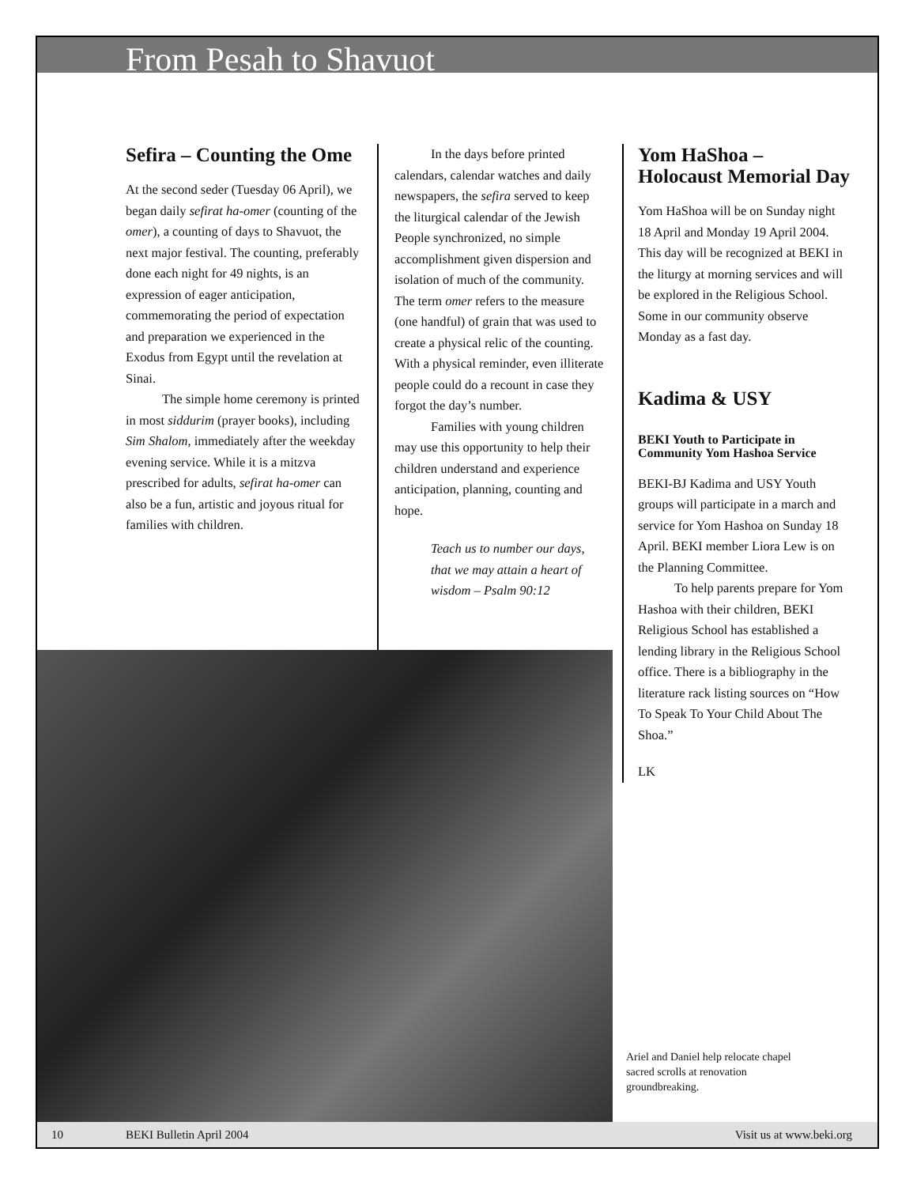From Pesah to Shavuot
Sefira – Counting the Ome
At the second seder (Tuesday 06 April), we began daily sefirat ha-omer (counting of the omer), a counting of days to Shavuot, the next major festival. The counting, preferably done each night for 49 nights, is an expression of eager anticipation, commemorating the period of expectation and preparation we experienced in the Exodus from Egypt until the revelation at Sinai.
The simple home ceremony is printed in most siddurim (prayer books), including Sim Shalom, immediately after the weekday evening service. While it is a mitzva prescribed for adults, sefirat ha-omer can also be a fun, artistic and joyous ritual for families with children.
In the days before printed calendars, calendar watches and daily newspapers, the sefira served to keep the liturgical calendar of the Jewish People synchronized, no simple accomplishment given dispersion and isolation of much of the community. The term omer refers to the measure (one handful) of grain that was used to create a physical relic of the counting. With a physical reminder, even illiterate people could do a recount in case they forgot the day’s number.
Families with young children may use this opportunity to help their children understand and experience anticipation, planning, counting and hope.
Teach us to number our days, that we may attain a heart of wisdom – Psalm 90:12
Yom HaShoa – Holocaust Memorial Day
Yom HaShoa will be on Sunday night 18 April and Monday 19 April 2004. This day will be recognized at BEKI in the liturgy at morning services and will be explored in the Religious School. Some in our community observe Monday as a fast day.
Kadima & USY
BEKI Youth to Participate in Community Yom Hashoa Service
BEKI-BJ Kadima and USY Youth groups will participate in a march and service for Yom Hashoa on Sunday 18 April. BEKI member Liora Lew is on the Planning Committee.
To help parents prepare for Yom Hashoa with their children, BEKI Religious School has established a lending library in the Religious School office. There is a bibliography in the literature rack listing sources on “How To Speak To Your Child About The Shoa.”
LK
Ariel and Daniel help relocate chapel sacred scrolls at renovation groundbreaking.
10 BEKI Bulletin April 2004 Visit us at www.beki.org